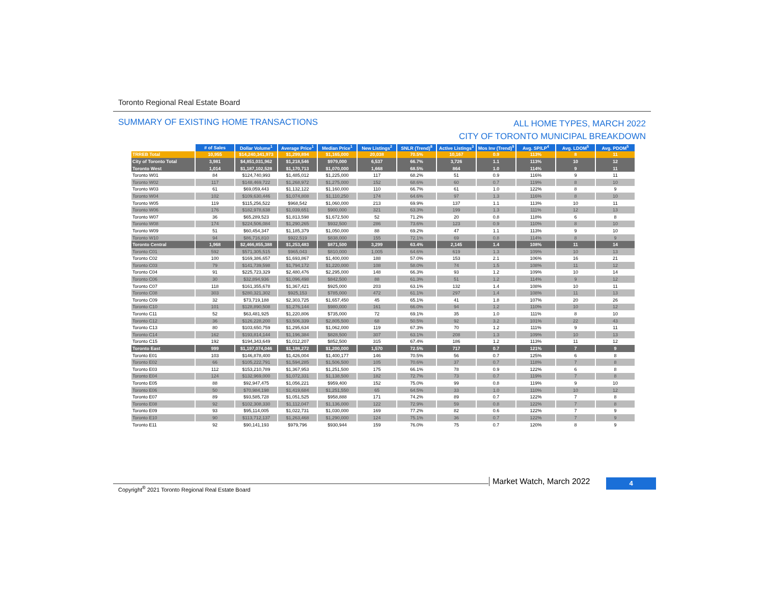Toronto Regional Real Estate Board
SUMMARY OF EXISTING HOME TRANSACTIONS
ALL HOME TYPES, MARCH 2022
CITY OF TORONTO MUNICIPAL BREAKDOWN
| | # of Sales | Dollar Volume<sup>1</sup> | Average Price<sup>1</sup> | Median Price<sup>1</sup> | New Listings<sup>2</sup> | SNLR (Trend)<sup>8</sup> | Active Listings<sup>3</sup> | Mos Inv (Trend)<sup>9</sup> | Avg. SP/LP<sup>4</sup> | Avg. LDOM<sup>5</sup> | Avg. PDOM<sup>5</sup> |
| --- | --- | --- | --- | --- | --- | --- | --- | --- | --- | --- | --- |
| TRREB Total | 10,955 | $14,240,341,973 | $1,299,894 | $1,165,000 | 20,038 | 70.5% | 10,167 | 0.9 | 113% | 8 | 11 |
| City of Toronto Total | 3,981 | $4,851,031,962 | $1,218,546 | $979,000 | 6,537 | 66.7% | 3,726 | 1.1 | 113% | 10 | 12 |
| Toronto West | 1,014 | $1,187,102,528 | $1,170,713 | $1,070,000 | 1,668 | 68.5% | 864 | 1.0 | 114% | 9 | 11 |
| Toronto W01 | 84 | $124,740,993 | $1,485,012 | $1,225,000 | 117 | 68.2% | 51 | 0.9 | 116% | 9 | 11 |
| Toronto W02 | 117 | $148,469,722 | $1,268,972 | $1,275,000 | 152 | 68.6% | 60 | 0.7 | 119% | 8 | 10 |
| Toronto W03 | 61 | $69,059,443 | $1,132,122 | $1,160,000 | 110 | 66.7% | 61 | 1.0 | 122% | 8 | 9 |
| Toronto W04 | 102 | $109,630,446 | $1,074,808 | $1,110,250 | 174 | 64.6% | 97 | 1.3 | 116% | 8 | 10 |
| Toronto W05 | 119 | $115,256,522 | $968,542 | $1,060,000 | 213 | 69.9% | 137 | 1.1 | 113% | 10 | 11 |
| Toronto W06 | 176 | $182,978,638 | $1,039,651 | $900,000 | 321 | 63.3% | 199 | 1.3 | 111% | 12 | 13 |
| Toronto W07 | 36 | $65,289,523 | $1,813,598 | $1,672,500 | 52 | 71.2% | 20 | 0.8 | 118% | 6 | 8 |
| Toronto W08 | 174 | $224,506,084 | $1,290,265 | $932,500 | 286 | 73.6% | 123 | 0.9 | 110% | 8 | 10 |
| Toronto W09 | 51 | $60,454,347 | $1,185,379 | $1,050,000 | 88 | 69.2% | 47 | 1.1 | 113% | 9 | 10 |
| Toronto W10 | 94 | $86,716,810 | $922,519 | $838,000 | 155 | 72.1% | 69 | 0.8 | 114% | 8 | 9 |
| Toronto Central | 1,968 | $2,466,855,388 | $1,253,483 | $871,500 | 3,299 | 63.4% | 2,145 | 1.4 | 108% | 11 | 14 |
| Toronto C01 | 592 | $571,305,515 | $965,043 | $810,000 | 1,005 | 64.6% | 619 | 1.3 | 109% | 10 | 13 |
| Toronto C02 | 100 | $169,386,657 | $1,693,867 | $1,400,000 | 188 | 57.0% | 153 | 2.1 | 106% | 16 | 21 |
| Toronto C03 | 79 | $141,739,598 | $1,794,172 | $1,220,000 | 108 | 58.0% | 74 | 1.5 | 108% | 11 | 12 |
| Toronto C04 | 91 | $225,723,329 | $2,480,476 | $2,295,000 | 148 | 66.3% | 93 | 1.2 | 109% | 10 | 14 |
| Toronto C06 | 30 | $32,894,936 | $1,096,498 | $842,500 | 88 | 61.3% | 51 | 1.2 | 114% | 9 | 12 |
| Toronto C07 | 118 | $161,355,678 | $1,367,421 | $925,000 | 203 | 63.1% | 132 | 1.4 | 108% | 10 | 11 |
| Toronto C08 | 303 | $280,321,302 | $925,153 | $785,000 | 472 | 61.1% | 297 | 1.4 | 108% | 11 | 13 |
| Toronto C09 | 32 | $73,719,188 | $2,303,725 | $1,657,450 | 45 | 65.1% | 41 | 1.8 | 107% | 20 | 26 |
| Toronto C10 | 101 | $128,890,508 | $1,276,144 | $980,000 | 161 | 66.0% | 94 | 1.2 | 110% | 10 | 12 |
| Toronto C11 | 52 | $63,481,925 | $1,220,806 | $735,000 | 72 | 69.1% | 35 | 1.0 | 111% | 8 | 10 |
| Toronto C12 | 36 | $126,228,200 | $3,506,339 | $2,805,500 | 68 | 50.5% | 92 | 3.2 | 101% | 22 | 43 |
| Toronto C13 | 80 | $103,650,759 | $1,295,634 | $1,062,000 | 119 | 67.3% | 70 | 1.2 | 111% | 9 | 11 |
| Toronto C14 | 162 | $193,814,144 | $1,196,384 | $828,500 | 307 | 63.1% | 208 | 1.3 | 109% | 10 | 13 |
| Toronto C15 | 192 | $194,343,649 | $1,012,207 | $852,500 | 315 | 67.4% | 186 | 1.2 | 113% | 11 | 12 |
| Toronto East | 999 | $1,197,074,046 | $1,198,272 | $1,200,000 | 1,570 | 72.5% | 717 | 0.7 | 121% | 7 | 9 |
| Toronto E01 | 103 | $146,878,400 | $1,426,004 | $1,400,177 | 146 | 70.5% | 56 | 0.7 | 125% | 6 | 8 |
| Toronto E02 | 66 | $105,222,791 | $1,594,285 | $1,506,500 | 105 | 70.6% | 37 | 0.7 | 118% | 7 | 8 |
| Toronto E03 | 112 | $153,210,789 | $1,367,953 | $1,251,500 | 175 | 66.1% | 78 | 0.9 | 122% | 6 | 8 |
| Toronto E04 | 124 | $132,969,000 | $1,072,331 | $1,138,500 | 182 | 72.7% | 73 | 0.7 | 119% | 7 | 8 |
| Toronto E05 | 88 | $92,947,475 | $1,056,221 | $959,400 | 152 | 75.0% | 99 | 0.8 | 119% | 9 | 10 |
| Toronto E06 | 50 | $70,984,198 | $1,419,684 | $1,251,550 | 65 | 64.5% | 33 | 1.0 | 110% | 10 | 12 |
| Toronto E07 | 89 | $93,585,728 | $1,051,525 | $958,888 | 171 | 74.2% | 89 | 0.7 | 122% | 7 | 8 |
| Toronto E08 | 92 | $102,308,330 | $1,112,047 | $1,136,000 | 122 | 72.9% | 59 | 0.8 | 122% | 7 | 8 |
| Toronto E09 | 93 | $95,114,005 | $1,022,731 | $1,030,000 | 169 | 77.2% | 82 | 0.6 | 122% | 7 | 9 |
| Toronto E10 | 90 | $113,712,137 | $1,263,468 | $1,290,000 | 124 | 75.1% | 36 | 0.7 | 122% | 7 | 9 |
| Toronto E11 | 92 | $90,141,193 | $979,796 | $930,944 | 159 | 76.0% | 75 | 0.7 | 120% | 8 | 9 |
Copyright<sup>®</sup> 2021 Toronto Regional Real Estate Board
Market Watch, March 2022 4